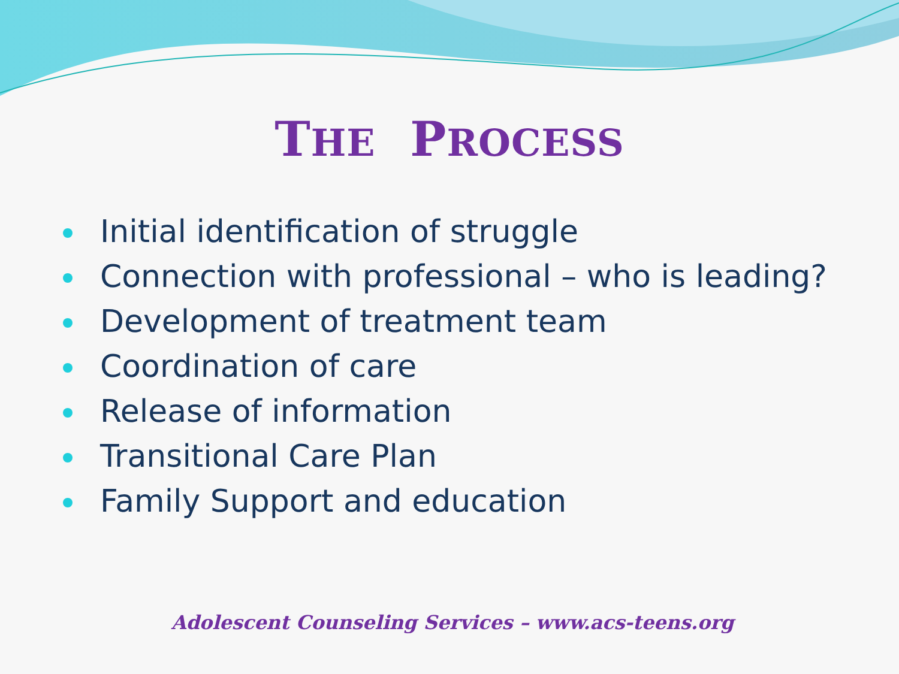THE PROCESS
Initial identification of struggle
Connection with professional – who is leading?
Development of treatment team
Coordination of care
Release of information
Transitional Care Plan
Family Support and education
Adolescent Counseling Services – www.acs-teens.org